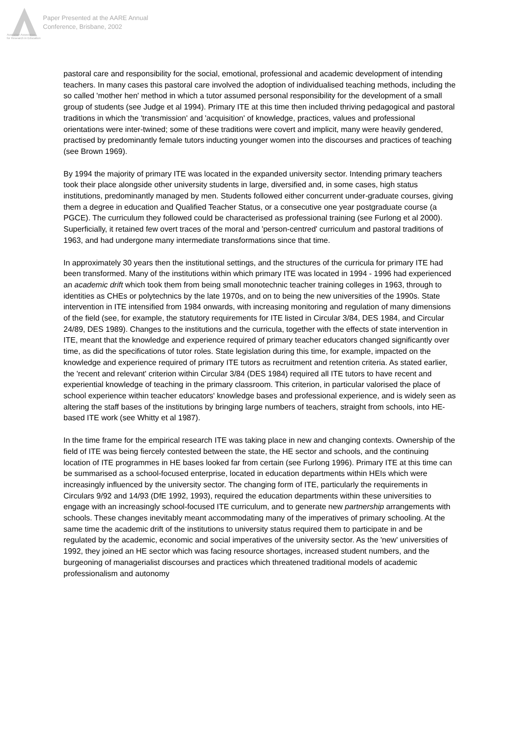Australian Association
for Research in Education
Paper Presented at the AARE Annual
Conference, Brisbane, 2002
pastoral care and responsibility for the social, emotional, professional and academic development of intending teachers. In many cases this pastoral care involved the adoption of individualised teaching methods, including the so called 'mother hen' method in which a tutor assumed personal responsibility for the development of a small group of students (see Judge et al 1994). Primary ITE at this time then included thriving pedagogical and pastoral traditions in which the 'transmission' and 'acquisition' of knowledge, practices, values and professional orientations were inter-twined; some of these traditions were covert and implicit, many were heavily gendered, practised by predominantly female tutors inducting younger women into the discourses and practices of teaching (see Brown 1969).
By 1994 the majority of primary ITE was located in the expanded university sector. Intending primary teachers took their place alongside other university students in large, diversified and, in some cases, high status institutions, predominantly managed by men. Students followed either concurrent under-graduate courses, giving them a degree in education and Qualified Teacher Status, or a consecutive one year postgraduate course (a PGCE). The curriculum they followed could be characterised as professional training (see Furlong et al 2000). Superficially, it retained few overt traces of the moral and 'person-centred' curriculum and pastoral traditions of 1963, and had undergone many intermediate transformations since that time.
In approximately 30 years then the institutional settings, and the structures of the curricula for primary ITE had been transformed. Many of the institutions within which primary ITE was located in 1994 - 1996 had experienced an academic drift which took them from being small monotechnic teacher training colleges in 1963, through to identities as CHEs or polytechnics by the late 1970s, and on to being the new universities of the 1990s. State intervention in ITE intensified from 1984 onwards, with increasing monitoring and regulation of many dimensions of the field (see, for example, the statutory requirements for ITE listed in Circular 3/84, DES 1984, and Circular 24/89, DES 1989). Changes to the institutions and the curricula, together with the effects of state intervention in ITE, meant that the knowledge and experience required of primary teacher educators changed significantly over time, as did the specifications of tutor roles. State legislation during this time, for example, impacted on the knowledge and experience required of primary ITE tutors as recruitment and retention criteria. As stated earlier, the 'recent and relevant' criterion within Circular 3/84 (DES 1984) required all ITE tutors to have recent and experiential knowledge of teaching in the primary classroom. This criterion, in particular valorised the place of school experience within teacher educators' knowledge bases and professional experience, and is widely seen as altering the staff bases of the institutions by bringing large numbers of teachers, straight from schools, into HE-based ITE work (see Whitty et al 1987).
In the time frame for the empirical research ITE was taking place in new and changing contexts. Ownership of the field of ITE was being fiercely contested between the state, the HE sector and schools, and the continuing location of ITE programmes in HE bases looked far from certain (see Furlong 1996). Primary ITE at this time can be summarised as a school-focused enterprise, located in education departments within HEIs which were increasingly influenced by the university sector. The changing form of ITE, particularly the requirements in Circulars 9/92 and 14/93 (DfE 1992, 1993), required the education departments within these universities to engage with an increasingly school-focused ITE curriculum, and to generate new partnership arrangements with schools. These changes inevitably meant accommodating many of the imperatives of primary schooling. At the same time the academic drift of the institutions to university status required them to participate in and be regulated by the academic, economic and social imperatives of the university sector. As the 'new' universities of 1992, they joined an HE sector which was facing resource shortages, increased student numbers, and the burgeoning of managerialist discourses and practices which threatened traditional models of academic professionalism and autonomy